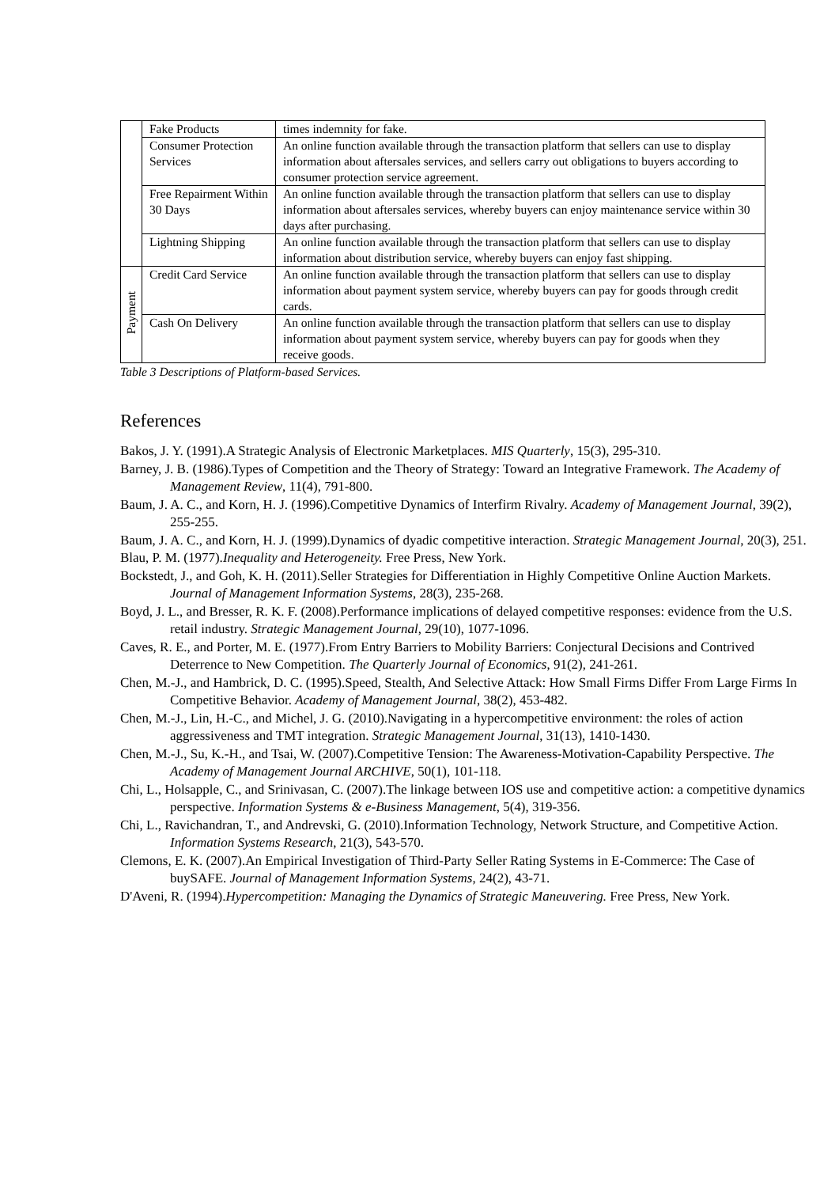| | Fake Products | times indemnity for fake. |
| | Consumer Protection Services | An online function available through the transaction platform that sellers can use to display information about aftersales services, and sellers carry out obligations to buyers according to consumer protection service agreement. |
| | Free Repairment Within 30 Days | An online function available through the transaction platform that sellers can use to display information about aftersales services, whereby buyers can enjoy maintenance service within 30 days after purchasing. |
| | Lightning Shipping | An online function available through the transaction platform that sellers can use to display information about distribution service, whereby buyers can enjoy fast shipping. |
| Payment | Credit Card Service | An online function available through the transaction platform that sellers can use to display information about payment system service, whereby buyers can pay for goods through credit cards. |
| | Cash On Delivery | An online function available through the transaction platform that sellers can use to display information about payment system service, whereby buyers can pay for goods when they receive goods. |
Table 3 Descriptions of Platform-based Services.
References
Bakos, J. Y. (1991).A Strategic Analysis of Electronic Marketplaces. MIS Quarterly, 15(3), 295-310.
Barney, J. B. (1986).Types of Competition and the Theory of Strategy: Toward an Integrative Framework. The Academy of Management Review, 11(4), 791-800.
Baum, J. A. C., and Korn, H. J. (1996).Competitive Dynamics of Interfirm Rivalry. Academy of Management Journal, 39(2), 255-255.
Baum, J. A. C., and Korn, H. J. (1999).Dynamics of dyadic competitive interaction. Strategic Management Journal, 20(3), 251.
Blau, P. M. (1977).Inequality and Heterogeneity. Free Press, New York.
Bockstedt, J., and Goh, K. H. (2011).Seller Strategies for Differentiation in Highly Competitive Online Auction Markets. Journal of Management Information Systems, 28(3), 235-268.
Boyd, J. L., and Bresser, R. K. F. (2008).Performance implications of delayed competitive responses: evidence from the U.S. retail industry. Strategic Management Journal, 29(10), 1077-1096.
Caves, R. E., and Porter, M. E. (1977).From Entry Barriers to Mobility Barriers: Conjectural Decisions and Contrived Deterrence to New Competition. The Quarterly Journal of Economics, 91(2), 241-261.
Chen, M.-J., and Hambrick, D. C. (1995).Speed, Stealth, And Selective Attack: How Small Firms Differ From Large Firms In Competitive Behavior. Academy of Management Journal, 38(2), 453-482.
Chen, M.-J., Lin, H.-C., and Michel, J. G. (2010).Navigating in a hypercompetitive environment: the roles of action aggressiveness and TMT integration. Strategic Management Journal, 31(13), 1410-1430.
Chen, M.-J., Su, K.-H., and Tsai, W. (2007).Competitive Tension: The Awareness-Motivation-Capability Perspective. The Academy of Management Journal ARCHIVE, 50(1), 101-118.
Chi, L., Holsapple, C., and Srinivasan, C. (2007).The linkage between IOS use and competitive action: a competitive dynamics perspective. Information Systems & e-Business Management, 5(4), 319-356.
Chi, L., Ravichandran, T., and Andrevski, G. (2010).Information Technology, Network Structure, and Competitive Action. Information Systems Research, 21(3), 543-570.
Clemons, E. K. (2007).An Empirical Investigation of Third-Party Seller Rating Systems in E-Commerce: The Case of buySAFE. Journal of Management Information Systems, 24(2), 43-71.
D'Aveni, R. (1994).Hypercompetition: Managing the Dynamics of Strategic Maneuvering. Free Press, New York.